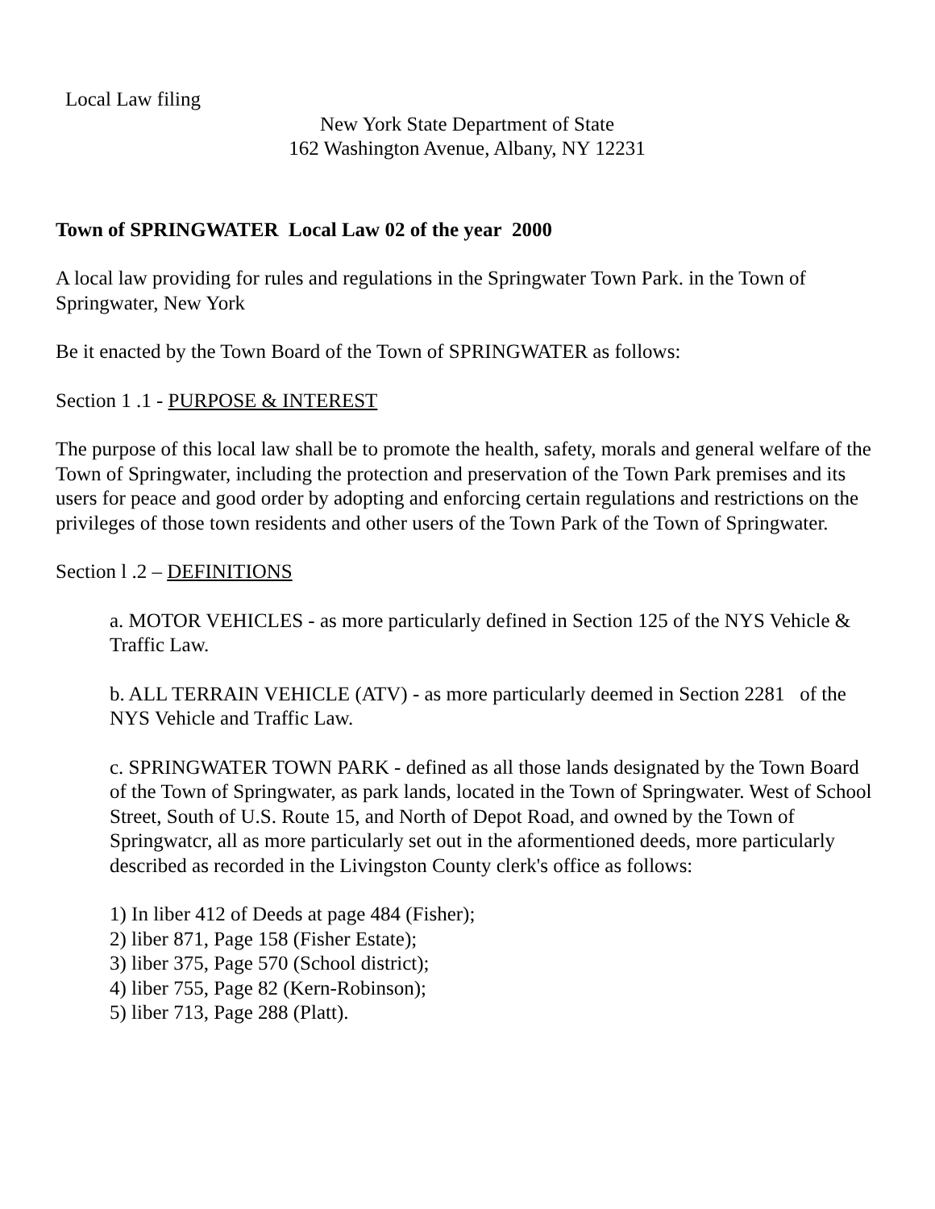Local Law filing
New York State Department of State
162 Washington Avenue, Albany, NY 12231
Town of SPRINGWATER Local Law 02 of the year 2000
A local law providing for rules and regulations in the Springwater Town Park. in the Town of Springwater, New York
Be it enacted by the Town Board of the Town of SPRINGWATER as follows:
Section 1 .1 - PURPOSE & INTEREST
The purpose of this local law shall be to promote the health, safety, morals and general welfare of the Town of Springwater, including the protection and preservation of the Town Park premises and its users for peace and good order by adopting and enforcing certain regulations and restrictions on the privileges of those town residents and other users of the Town Park of the Town of Springwater.
Section l .2 – DEFINITIONS
a. MOTOR VEHICLES - as more particularly defined in Section 125 of the NYS Vehicle & Traffic Law.
b. ALL TERRAIN VEHICLE (ATV) - as more particularly deemed in Section 2281 of the NYS Vehicle and Traffic Law.
c. SPRINGWATER TOWN PARK - defined as all those lands designated by the Town Board of the Town of Springwater, as park lands, located in the Town of Springwater. West of School Street, South of U.S. Route 15, and North of Depot Road, and owned by the Town of Springwatcr, all as more particularly set out in the aformentioned deeds, more particularly described as recorded in the Livingston County clerk's office as follows:
1) In liber 412 of Deeds at page 484 (Fisher);
2) liber 871, Page 158 (Fisher Estate);
3) liber 375, Page 570 (School district);
4) liber 755, Page 82 (Kern-Robinson);
5) liber 713, Page 288 (Platt).